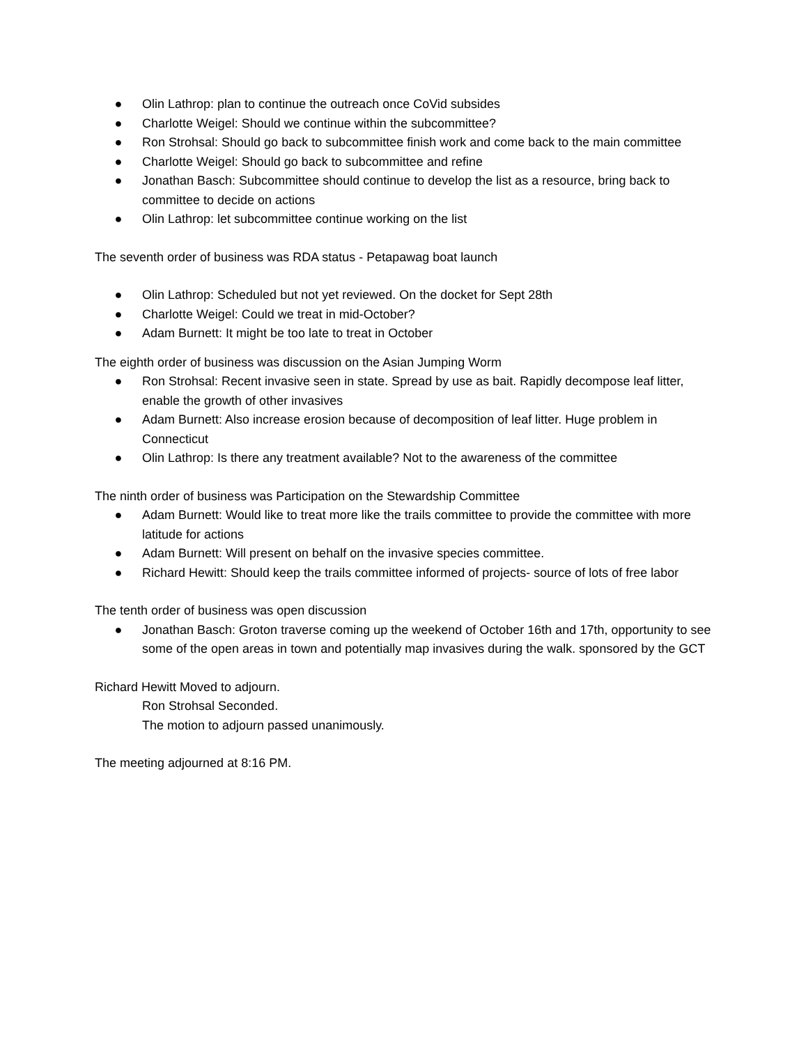● Olin Lathrop: plan to continue the outreach once CoVid subsides
● Charlotte Weigel: Should we continue within the subcommittee?
● Ron Strohsal: Should go back to subcommittee finish work and come back to the main committee
● Charlotte Weigel: Should go back to subcommittee and refine
● Jonathan Basch: Subcommittee should continue to develop the list as a resource, bring back to committee to decide on actions
● Olin Lathrop: let subcommittee continue working on the list
The seventh order of business was RDA status - Petapawag boat launch
● Olin Lathrop: Scheduled but not yet reviewed. On the docket for Sept 28th
● Charlotte Weigel: Could we treat in mid-October?
● Adam Burnett: It might be too late to treat in October
The eighth order of business was discussion on the Asian Jumping Worm
● Ron Strohsal: Recent invasive seen in state. Spread by use as bait. Rapidly decompose leaf litter, enable the growth of other invasives
● Adam Burnett: Also increase erosion because of decomposition of leaf litter. Huge problem in Connecticut
● Olin Lathrop: Is there any treatment available? Not to the awareness of the committee
The ninth order of business was Participation on the Stewardship Committee
● Adam Burnett: Would like to treat more like the trails committee to provide the committee with more latitude for actions
● Adam Burnett: Will present on behalf on the invasive species committee.
● Richard Hewitt: Should keep the trails committee informed of projects- source of lots of free labor
The tenth order of business was open discussion
● Jonathan Basch: Groton traverse coming up the weekend of October 16th and 17th, opportunity to see some of the open areas in town and potentially map invasives during the walk. sponsored by the GCT
Richard Hewitt Moved to adjourn.
Ron Strohsal Seconded.
The motion to adjourn passed unanimously.
The meeting adjourned at 8:16 PM.